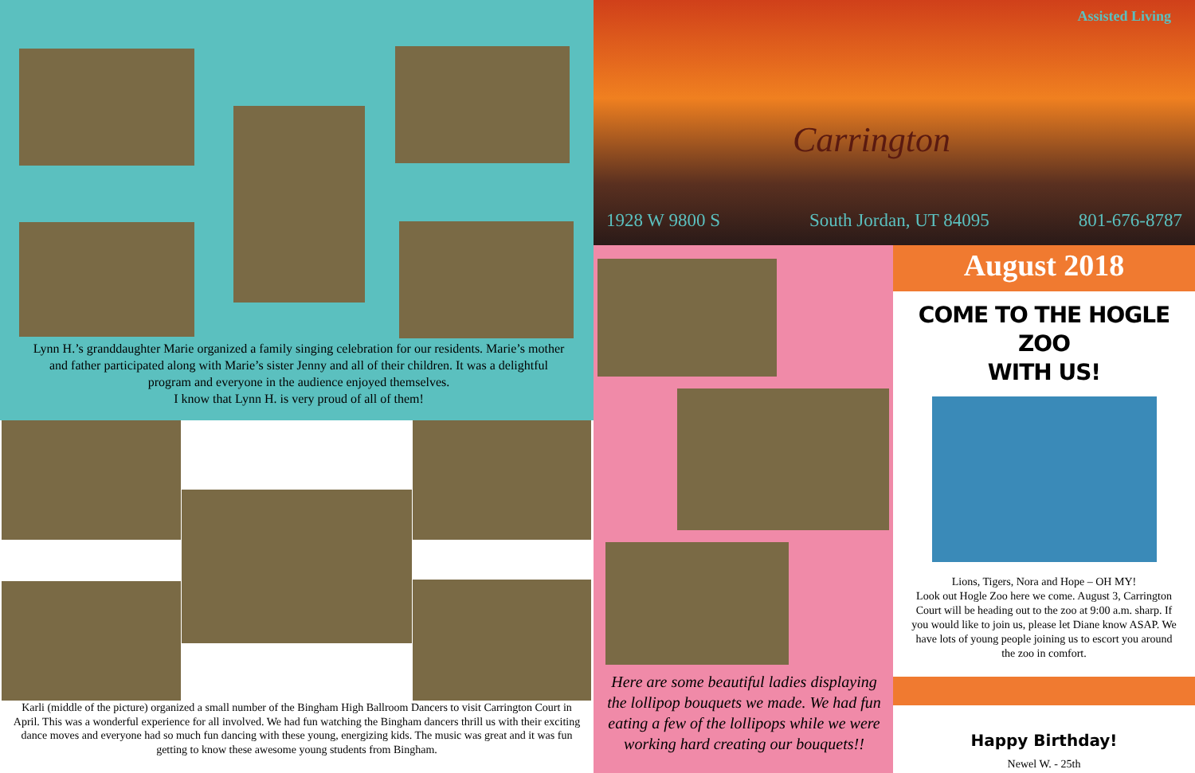Lynn H.’s granddaughter Marie organized a family singing celebration for our residents. Marie’s mother and father participated along with Marie’s sister Jenny and all of their children. It was a delightful program and everyone in the audience enjoyed themselves.
I know that Lynn H. is very proud of all of them!
Karli (middle of the picture) organized a small number of the Bingham High Ballroom Dancers to visit Carrington Court in April. This was a wonderful experience for all involved. We had fun watching the Bingham dancers thrill us with their exciting dance moves and everyone had so much fun dancing with these young, energizing kids. The music was great and it was fun getting to know these awesome young students from Bingham.
Assisted Living
Carrington
1928 W 9800 S South Jordan, UT 84095 801-676-8787
Here are some beautiful ladies displaying the lollipop bouquets we made. We had fun eating a few of the lollipops while we were working hard creating our bouquets!!
August 2018
COME TO THE HOGLE ZOO
WITH US!
Lions, Tigers, Nora and Hope – OH MY!
Look out Hogle Zoo here we come. August 3, Carrington Court will be heading out to the zoo at 9:00 a.m. sharp. If you would like to join us, please let Diane know ASAP. We have lots of young people joining us to escort you around the zoo in comfort.
Happy Birthday!
Newel W. - 25th